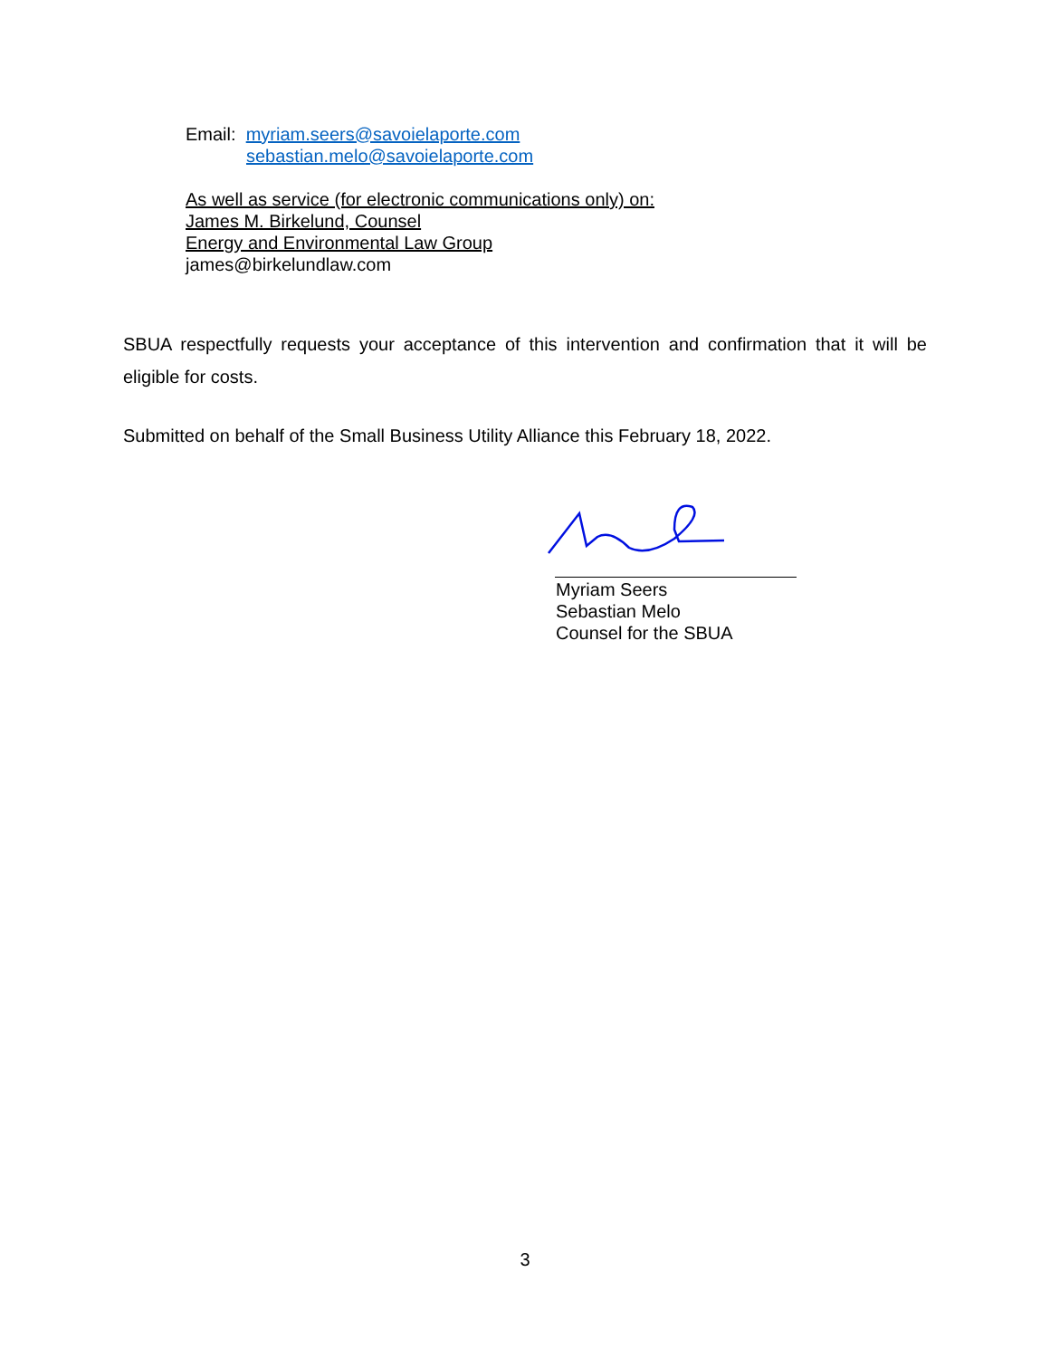Email: myriam.seers@savoielaporte.com
sebastian.melo@savoielaporte.com
As well as service (for electronic communications only) on:
James M. Birkelund, Counsel
Energy and Environmental Law Group
james@birkelundlaw.com
SBUA respectfully requests your acceptance of this intervention and confirmation that it will be eligible for costs.
Submitted on behalf of the Small Business Utility Alliance this February 18, 2022.
Myriam Seers
Sebastian Melo
Counsel for the SBUA
3